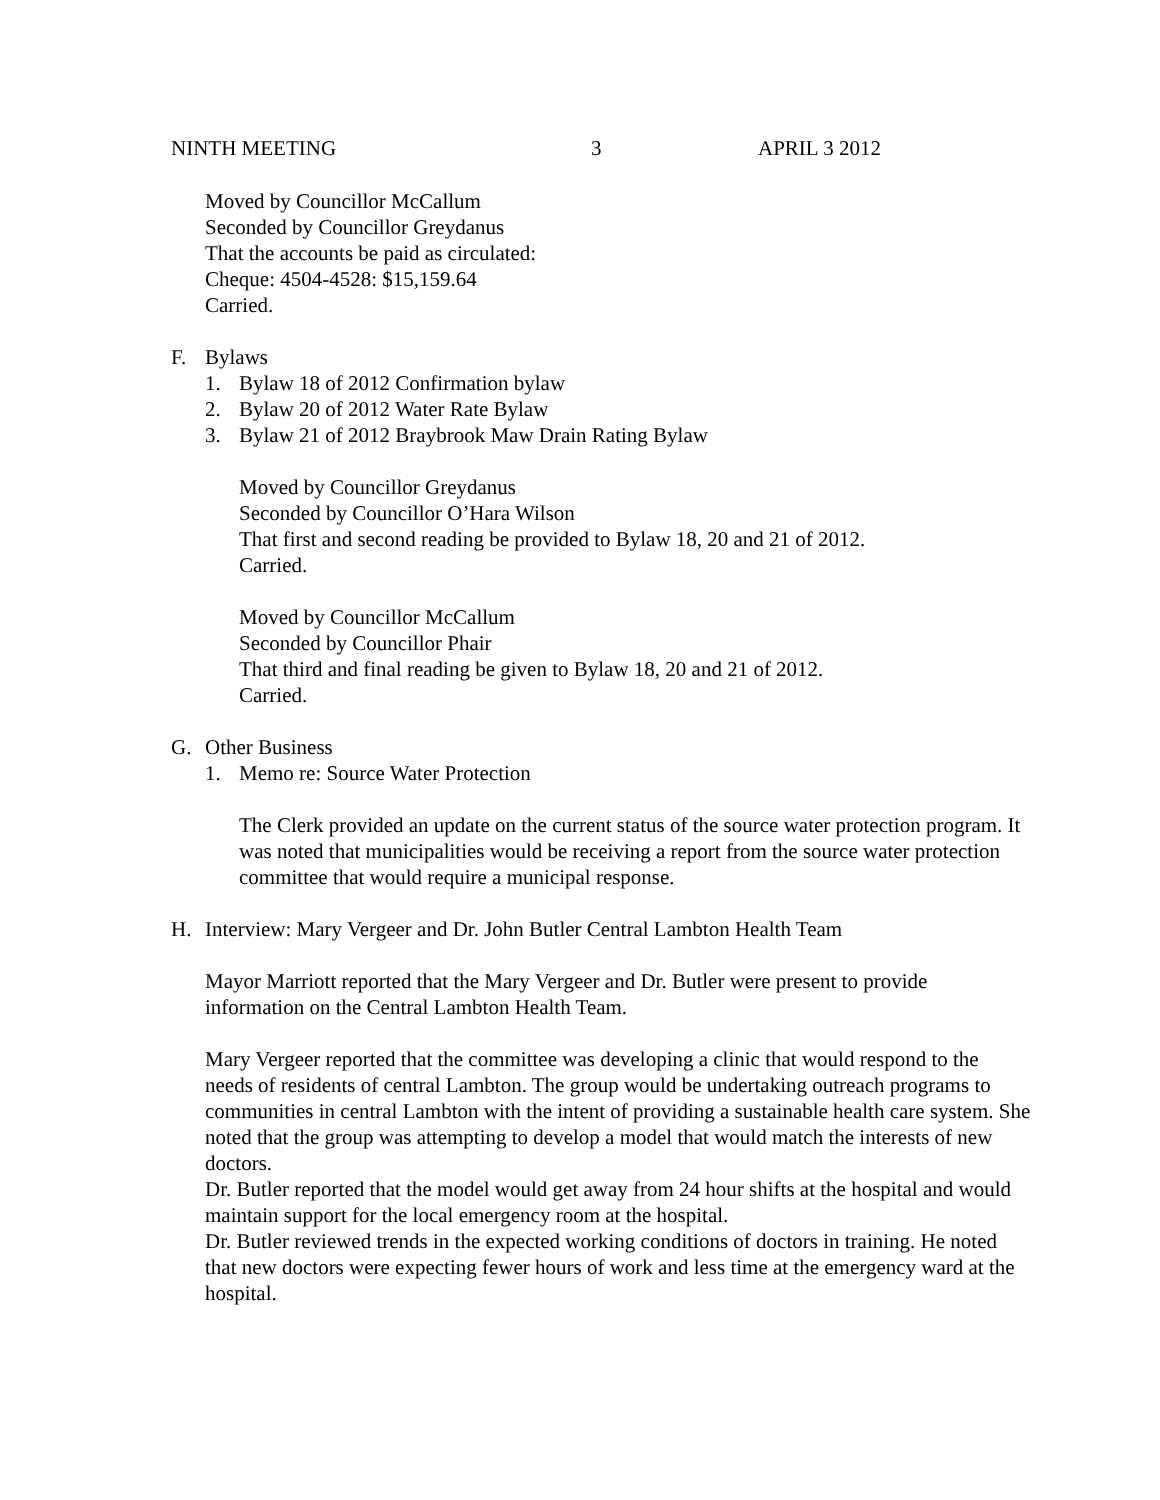NINTH MEETING 3 APRIL 3 2012
Moved by Councillor McCallum
Seconded by Councillor Greydanus
That the accounts be paid as circulated:
Cheque: 4504-4528: $15,159.64
Carried.
F. Bylaws
1. Bylaw 18 of 2012 Confirmation bylaw
2. Bylaw 20 of 2012 Water Rate Bylaw
3. Bylaw 21 of 2012 Braybrook Maw Drain Rating Bylaw
Moved by Councillor Greydanus
Seconded by Councillor O’Hara Wilson
That first and second reading be provided to Bylaw 18, 20 and 21 of 2012.
Carried.
Moved by Councillor McCallum
Seconded by Councillor Phair
That third and final reading be given to Bylaw 18, 20 and 21 of 2012.
Carried.
G. Other Business
1. Memo re: Source Water Protection
The Clerk provided an update on the current status of the source water protection program. It was noted that municipalities would be receiving a report from the source water protection committee that would require a municipal response.
H. Interview: Mary Vergeer and Dr. John Butler Central Lambton Health Team
Mayor Marriott reported that the Mary Vergeer and Dr. Butler were present to provide information on the Central Lambton Health Team.
Mary Vergeer reported that the committee was developing a clinic that would respond to the needs of residents of central Lambton. The group would be undertaking outreach programs to communities in central Lambton with the intent of providing a sustainable health care system. She noted that the group was attempting to develop a model that would match the interests of new doctors.
Dr. Butler reported that the model would get away from 24 hour shifts at the hospital and would maintain support for the local emergency room at the hospital.
Dr. Butler reviewed trends in the expected working conditions of doctors in training. He noted that new doctors were expecting fewer hours of work and less time at the emergency ward at the hospital.